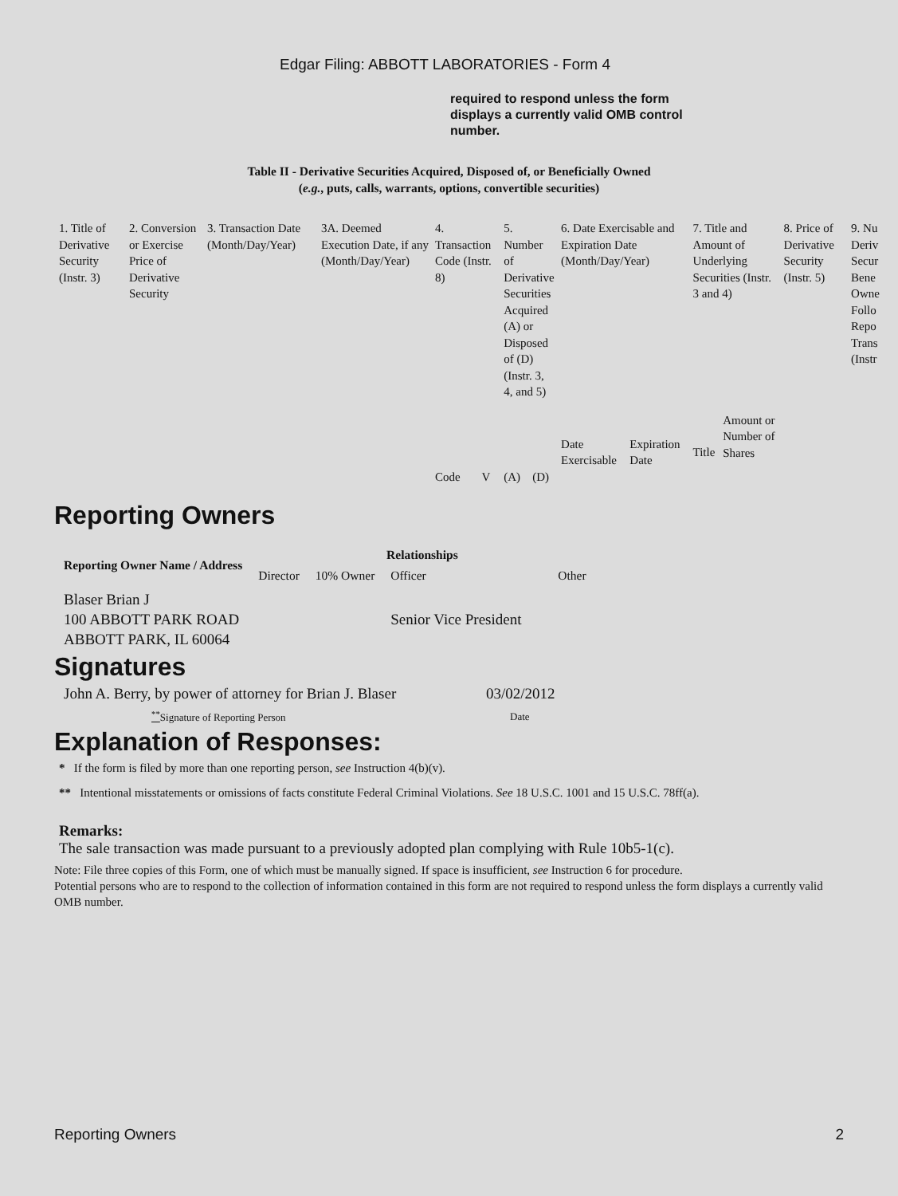Edgar Filing: ABBOTT LABORATORIES - Form 4
required to respond unless the form displays a currently valid OMB control number.
Table II - Derivative Securities Acquired, Disposed of, or Beneficially Owned
(e.g., puts, calls, warrants, options, convertible securities)
| 1. Title of Derivative Security (Instr. 3) | 2. Conversion or Exercise Price of Derivative Security | 3. Transaction Date (Month/Day/Year) | 3A. Deemed Execution Date, if any (Month/Day/Year) | 4. Transaction Code (Instr. 8) | | 5. Number of Derivative Securities Acquired (A) or Disposed of (D) (Instr. 3, 4, and 5) | | 6. Date Exercisable and Expiration Date (Month/Day/Year) | | 7. Title and Amount of Underlying Securities (Instr. 3 and 4) | | 8. Price of Derivative Security (Instr. 5) | 9. Nu Deriv Secur Bene Owne Follo Repo Trans (Instr |
| | | | | | | | | Date Exercisable | Expiration Date | Title | Amount or Number of Shares | | |
| | | | | Code | V | (A) | (D) | | | | | | |
Reporting Owners
| Reporting Owner Name / Address | Relationships | | | |
| --- | --- | --- | --- | --- |
| | Director | 10% Owner | Officer | Other |
| Blaser Brian J 100 ABBOTT PARK ROAD ABBOTT PARK, IL 60064 | | | Senior Vice President | |
Signatures
| John A. Berry, by power of attorney for Brian J. Blaser | 03/02/2012 |
| <sup>**</sup> Signature of Reporting Person | Date |
Explanation of Responses:
* If the form is filed by more than one reporting person, see Instruction 4(b)(v).
** Intentional misstatements or omissions of facts constitute Federal Criminal Violations. See 18 U.S.C. 1001 and 15 U.S.C. 78ff(a).
Remarks:
The sale transaction was made pursuant to a previously adopted plan complying with Rule 10b5-1(c).
Note: File three copies of this Form, one of which must be manually signed. If space is insufficient, see Instruction 6 for procedure.
Potential persons who are to respond to the collection of information contained in this form are not required to respond unless the form displays a currently valid OMB number.
Reporting Owners 2